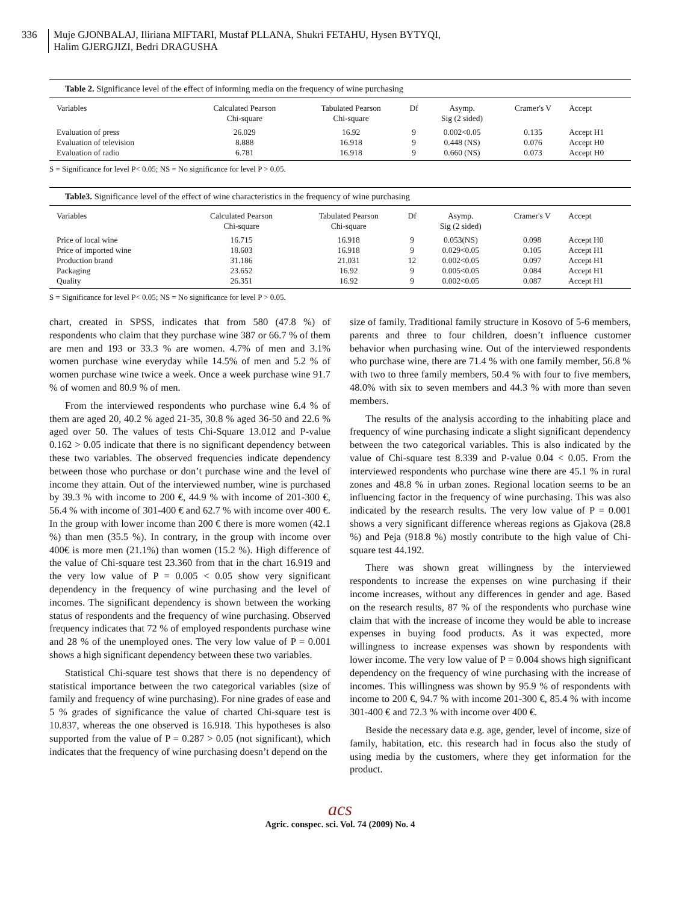336 Muje GJONBALAJ, Iliriana MIFTARI, Mustaf PLLANA, Shukri FETAHU, Hysen BYTYQI,
Halim GJERGJIZI, Bedri DRAGUSHA
Table 2. Significance level of the effect of informing media on the frequency of wine purchasing
| Variables | Calculated Pearson Chi-square | Tabulated Pearson Chi-square | Df | Asymp. Sig (2 sided) | Cramer's V | Accept |
| --- | --- | --- | --- | --- | --- | --- |
| Evaluation of press | 26.029 | 16.92 | 9 | 0.002<0.05 | 0.135 | Accept H1 |
| Evaluation of television | 8.888 | 16.918 | 9 | 0.448 (NS) | 0.076 | Accept H0 |
| Evaluation of radio | 6.781 | 16.918 | 9 | 0.660 (NS) | 0.073 | Accept H0 |
S = Significance for level P< 0.05; NS = No significance for level P > 0.05.
Table3. Significance level of the effect of wine characteristics in the frequency of wine purchasing
| Variables | Calculated Pearson Chi-square | Tabulated Pearson Chi-square | Df | Asymp. Sig (2 sided) | Cramer's V | Accept |
| --- | --- | --- | --- | --- | --- | --- |
| Price of local wine | 16.715 | 16.918 | 9 | 0.053(NS) | 0.098 | Accept H0 |
| Price of imported wine | 18.603 | 16.918 | 9 | 0.029<0.05 | 0.105 | Accept H1 |
| Production brand | 31.186 | 21.031 | 12 | 0.002<0.05 | 0.097 | Accept H1 |
| Packaging | 23.652 | 16.92 | 9 | 0.005<0.05 | 0.084 | Accept H1 |
| Quality | 26.351 | 16.92 | 9 | 0.002<0.05 | 0.087 | Accept H1 |
S = Significance for level P< 0.05; NS = No significance for level P > 0.05.
chart, created in SPSS, indicates that from 580 (47.8 %) of respondents who claim that they purchase wine 387 or 66.7 % of them are men and 193 or 33.3 % are women. 4.7% of men and 3.1% women purchase wine everyday while 14.5% of men and 5.2 % of women purchase wine twice a week. Once a week purchase wine 91.7 % of women and 80.9 % of men.
From the interviewed respondents who purchase wine 6.4 % of them are aged 20, 40.2 % aged 21-35, 30.8 % aged 36-50 and 22.6 % aged over 50. The values of tests Chi-Square 13.012 and P-value 0.162 > 0.05 indicate that there is no significant dependency between these two variables. The observed frequencies indicate dependency between those who purchase or don’t purchase wine and the level of income they attain. Out of the interviewed number, wine is purchased by 39.3 % with income to 200 €, 44.9 % with income of 201-300 €, 56.4 % with income of 301-400 € and 62.7 % with income over 400 €. In the group with lower income than 200 € there is more women (42.1 %) than men (35.5 %). In contrary, in the group with income over 400€ is more men (21.1%) than women (15.2 %). High difference of the value of Chi-square test 23.360 from that in the chart 16.919 and the very low value of P = 0.005 < 0.05 show very significant dependency in the frequency of wine purchasing and the level of incomes. The significant dependency is shown between the working status of respondents and the frequency of wine purchasing. Observed frequency indicates that 72 % of employed respondents purchase wine and 28 % of the unemployed ones. The very low value of P = 0.001 shows a high significant dependency between these two variables.
Statistical Chi-square test shows that there is no dependency of statistical importance between the two categorical variables (size of family and frequency of wine purchasing). For nine grades of ease and 5 % grades of significance the value of charted Chi-square test is 10.837, whereas the one observed is 16.918. This hypotheses is also supported from the value of P = 0.287 > 0.05 (not significant), which indicates that the frequency of wine purchasing doesn’t depend on the
size of family. Traditional family structure in Kosovo of 5-6 members, parents and three to four children, doesn’t influence customer behavior when purchasing wine. Out of the interviewed respondents who purchase wine, there are 71.4 % with one family member, 56.8 % with two to three family members, 50.4 % with four to five members, 48.0% with six to seven members and 44.3 % with more than seven members.
The results of the analysis according to the inhabiting place and frequency of wine purchasing indicate a slight significant dependency between the two categorical variables. This is also indicated by the value of Chi-square test 8.339 and P-value 0.04 < 0.05. From the interviewed respondents who purchase wine there are 45.1 % in rural zones and 48.8 % in urban zones. Regional location seems to be an influencing factor in the frequency of wine purchasing. This was also indicated by the research results. The very low value of P = 0.001 shows a very significant difference whereas regions as Gjakova (28.8 %) and Peja (918.8 %) mostly contribute to the high value of Chi-square test 44.192.
There was shown great willingness by the interviewed respondents to increase the expenses on wine purchasing if their income increases, without any differences in gender and age. Based on the research results, 87 % of the respondents who purchase wine claim that with the increase of income they would be able to increase expenses in buying food products. As it was expected, more willingness to increase expenses was shown by respondents with lower income. The very low value of P = 0.004 shows high significant dependency on the frequency of wine purchasing with the increase of incomes. This willingness was shown by 95.9 % of respondents with income to 200 €, 94.7 % with income 201-300 €, 85.4 % with income 301-400 € and 72.3 % with income over 400 €.
Beside the necessary data e.g. age, gender, level of income, size of family, habitation, etc. this research had in focus also the study of using media by the customers, where they get information for the product.
acs
Agric. conspec. sci. Vol. 74 (2009) No. 4